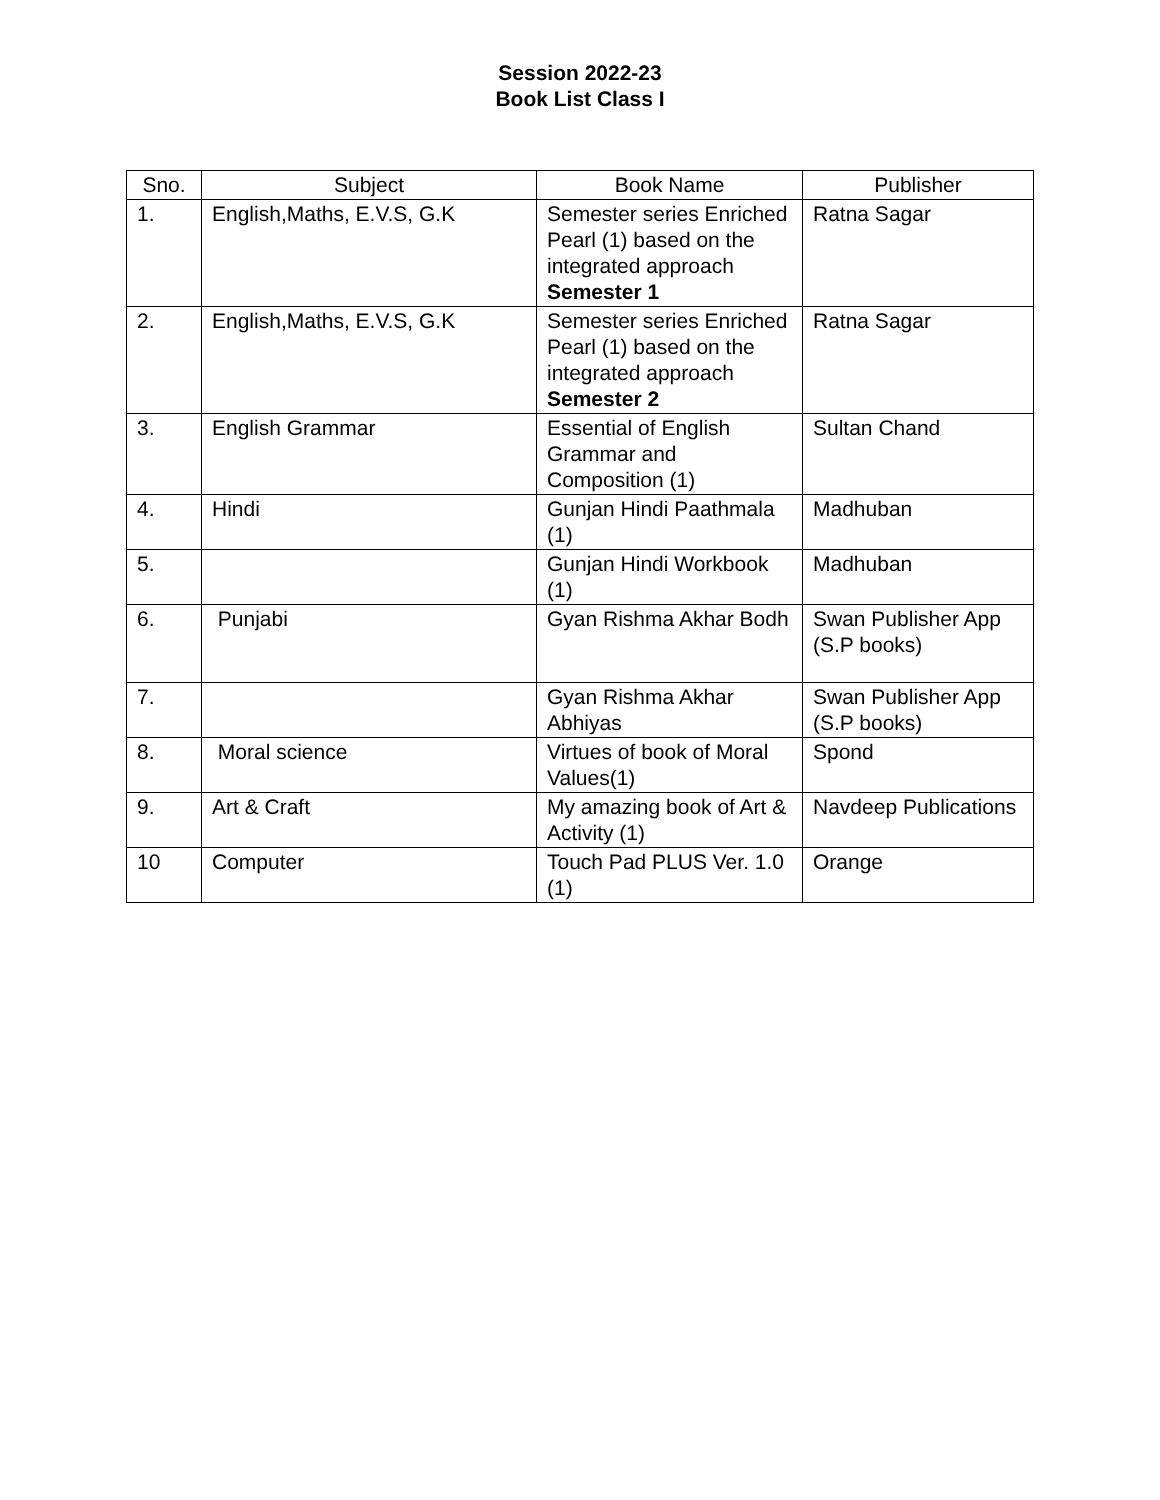Session 2022-23
Book List Class I
| Sno. | Subject | Book Name | Publisher |
| --- | --- | --- | --- |
| 1. | English,Maths, E.V.S, G.K | Semester series Enriched Pearl (1) based on the integrated approach Semester 1 | Ratna Sagar |
| 2. | English,Maths, E.V.S, G.K | Semester series Enriched Pearl (1) based on the integrated approach Semester 2 | Ratna Sagar |
| 3. | English Grammar | Essential of English Grammar and Composition (1) | Sultan Chand |
| 4. | Hindi | Gunjan Hindi Paathmala (1) | Madhuban |
| 5. | | Gunjan Hindi Workbook (1) | Madhuban |
| 6. | Punjabi | Gyan Rishma Akhar Bodh | Swan Publisher App (S.P books) |
| 7. | | Gyan Rishma Akhar Abhiyas | Swan Publisher App (S.P books) |
| 8. | Moral science | Virtues of book of Moral Values(1) | Spond |
| 9. | Art & Craft | My amazing book of Art & Activity (1) | Navdeep Publications |
| 10 | Computer | Touch Pad PLUS Ver. 1.0 (1) | Orange |